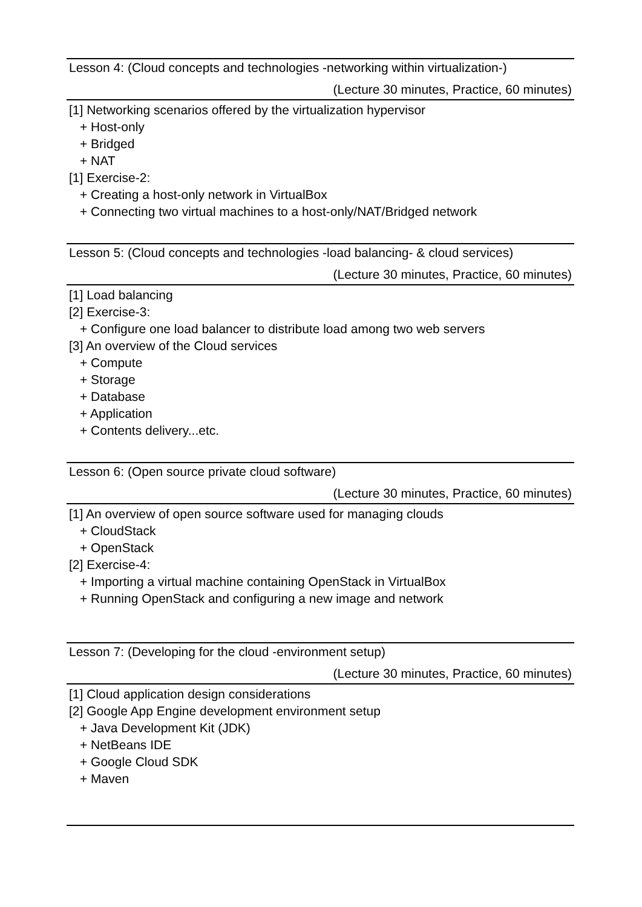Lesson 4: (Cloud concepts and technologies -networking within virtualization-)
(Lecture 30 minutes, Practice, 60 minutes)
[1] Networking scenarios offered by the virtualization hypervisor
+ Host-only
+ Bridged
+ NAT
[1] Exercise-2:
+ Creating a host-only network in VirtualBox
+ Connecting two virtual machines to a host-only/NAT/Bridged network
Lesson 5: (Cloud concepts and technologies -load balancing- & cloud services)
(Lecture 30 minutes, Practice, 60 minutes)
[1] Load balancing
[2] Exercise-3:
+ Configure one load balancer to distribute load among two web servers
[3] An overview of the Cloud services
+ Compute
+ Storage
+ Database
+ Application
+ Contents delivery...etc.
Lesson 6: (Open source private cloud software)
(Lecture 30 minutes, Practice, 60 minutes)
[1] An overview of open source software used for managing clouds
+ CloudStack
+ OpenStack
[2] Exercise-4:
+ Importing a virtual machine containing OpenStack in VirtualBox
+ Running OpenStack and configuring a new image and network
Lesson 7: (Developing for the cloud -environment setup)
(Lecture 30 minutes, Practice, 60 minutes)
[1] Cloud application design considerations
[2] Google App Engine development environment setup
+ Java Development Kit (JDK)
+ NetBeans IDE
+ Google Cloud SDK
+ Maven